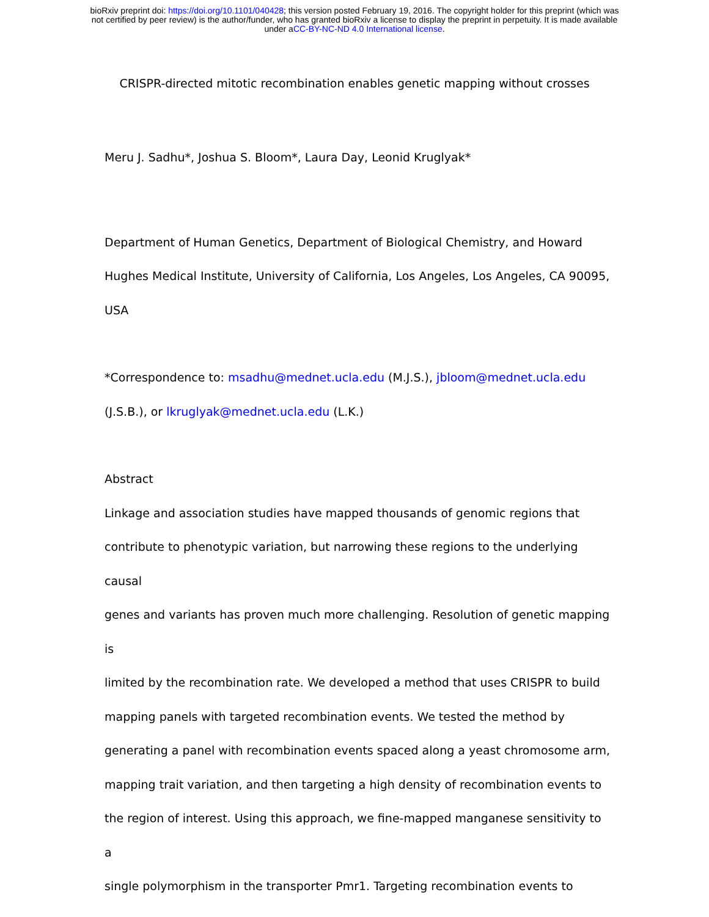bioRxiv preprint doi: https://doi.org/10.1101/040428; this version posted February 19, 2016. The copyright holder for this preprint (which was
not certified by peer review) is the author/funder, who has granted bioRxiv a license to display the preprint in perpetuity. It is made available
under aCC-BY-NC-ND 4.0 International license.
CRISPR-directed mitotic recombination enables genetic mapping without crosses
Meru J. Sadhu*, Joshua S. Bloom*, Laura Day, Leonid Kruglyak*
Department of Human Genetics, Department of Biological Chemistry, and Howard
Hughes Medical Institute, University of California, Los Angeles, Los Angeles, CA 90095,
USA
*Correspondence to: msadhu@mednet.ucla.edu (M.J.S.), jbloom@mednet.ucla.edu
(J.S.B.), or lkruglyak@mednet.ucla.edu (L.K.)
Abstract
Linkage and association studies have mapped thousands of genomic regions that
contribute to phenotypic variation, but narrowing these regions to the underlying causal
genes and variants has proven much more challenging. Resolution of genetic mapping is
limited by the recombination rate. We developed a method that uses CRISPR to build
mapping panels with targeted recombination events. We tested the method by
generating a panel with recombination events spaced along a yeast chromosome arm,
mapping trait variation, and then targeting a high density of recombination events to
the region of interest. Using this approach, we fine-mapped manganese sensitivity to a
single polymorphism in the transporter Pmr1. Targeting recombination events to